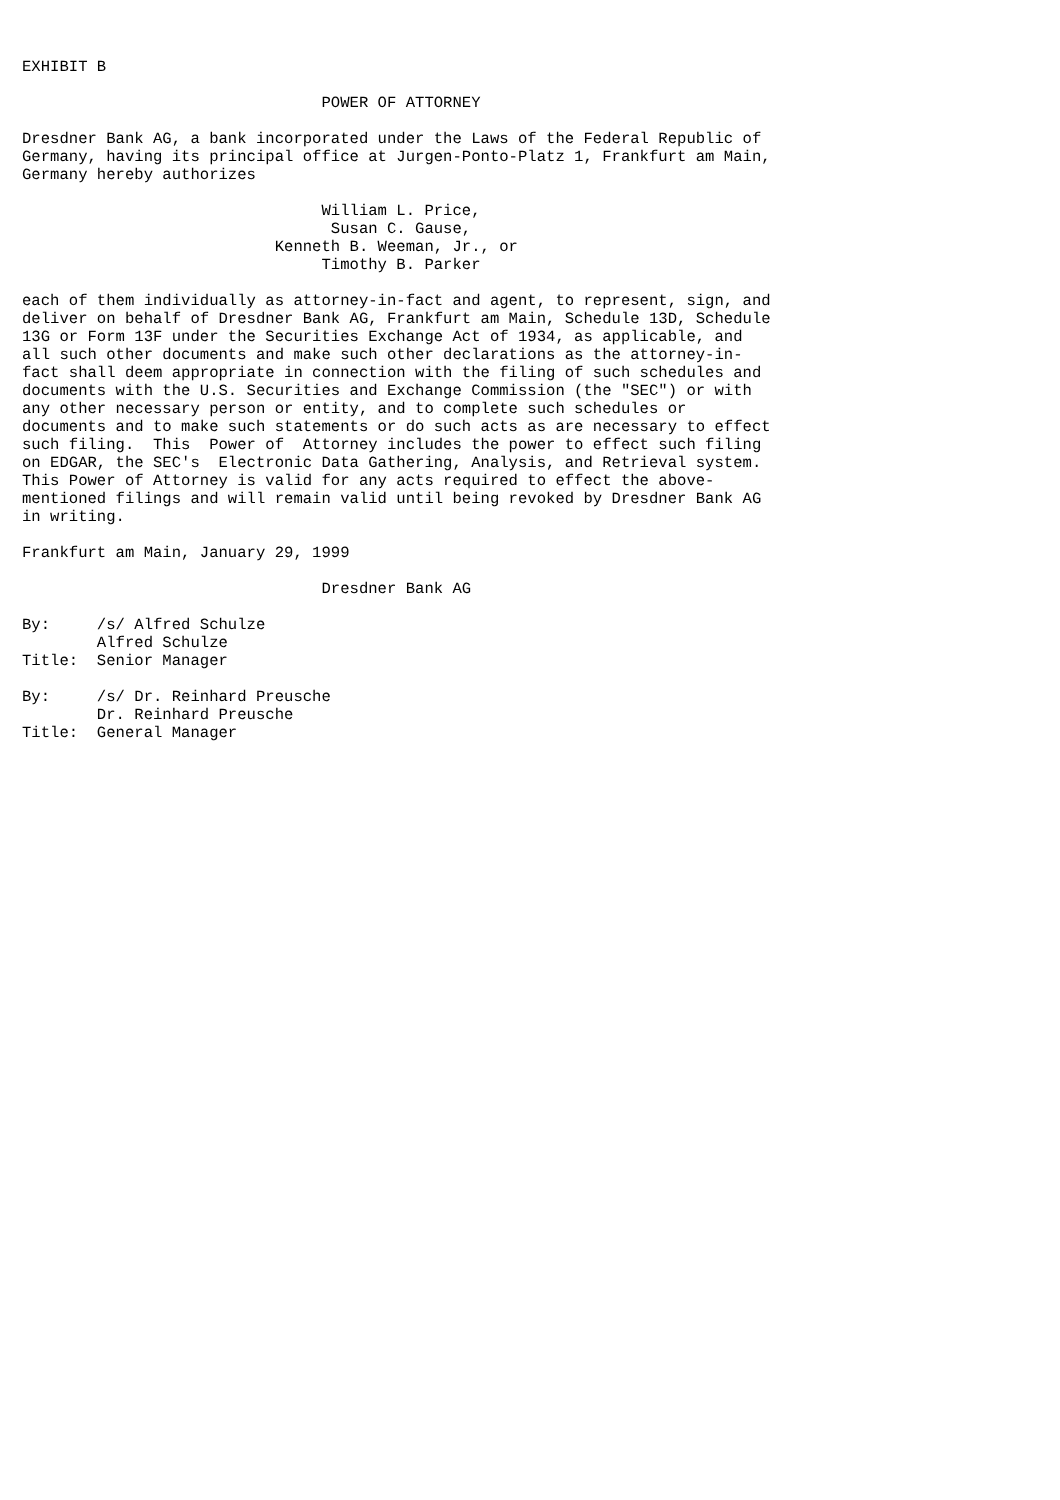EXHIBIT B

                                POWER OF ATTORNEY

Dresdner Bank AG, a bank incorporated under the Laws of the Federal Republic of
Germany, having its principal office at Jurgen-Ponto-Platz 1, Frankfurt am Main,
Germany hereby authorizes

                                William L. Price,
                                 Susan C. Gause,
                           Kenneth B. Weeman, Jr., or
                                Timothy B. Parker

each of them individually as attorney-in-fact and agent, to represent, sign, and
deliver on behalf of Dresdner Bank AG, Frankfurt am Main, Schedule 13D, Schedule
13G or Form 13F under the Securities Exchange Act of 1934, as applicable, and
all such other documents and make such other declarations as the attorney-in-
fact shall deem appropriate in connection with the filing of such schedules and
documents with the U.S. Securities and Exchange Commission (the "SEC") or with
any other necessary person or entity, and to complete such schedules or
documents and to make such statements or do such acts as are necessary to effect
such filing.  This  Power of  Attorney includes the power to effect such filing
on EDGAR, the SEC's  Electronic Data Gathering, Analysis, and Retrieval system.
This Power of Attorney is valid for any acts required to effect the above-
mentioned filings and will remain valid until being revoked by Dresdner Bank AG
in writing.

Frankfurt am Main, January 29, 1999

                                Dresdner Bank AG

By:     /s/ Alfred Schulze
        Alfred Schulze
Title:  Senior Manager

By:     /s/ Dr. Reinhard Preusche
        Dr. Reinhard Preusche
Title:  General Manager